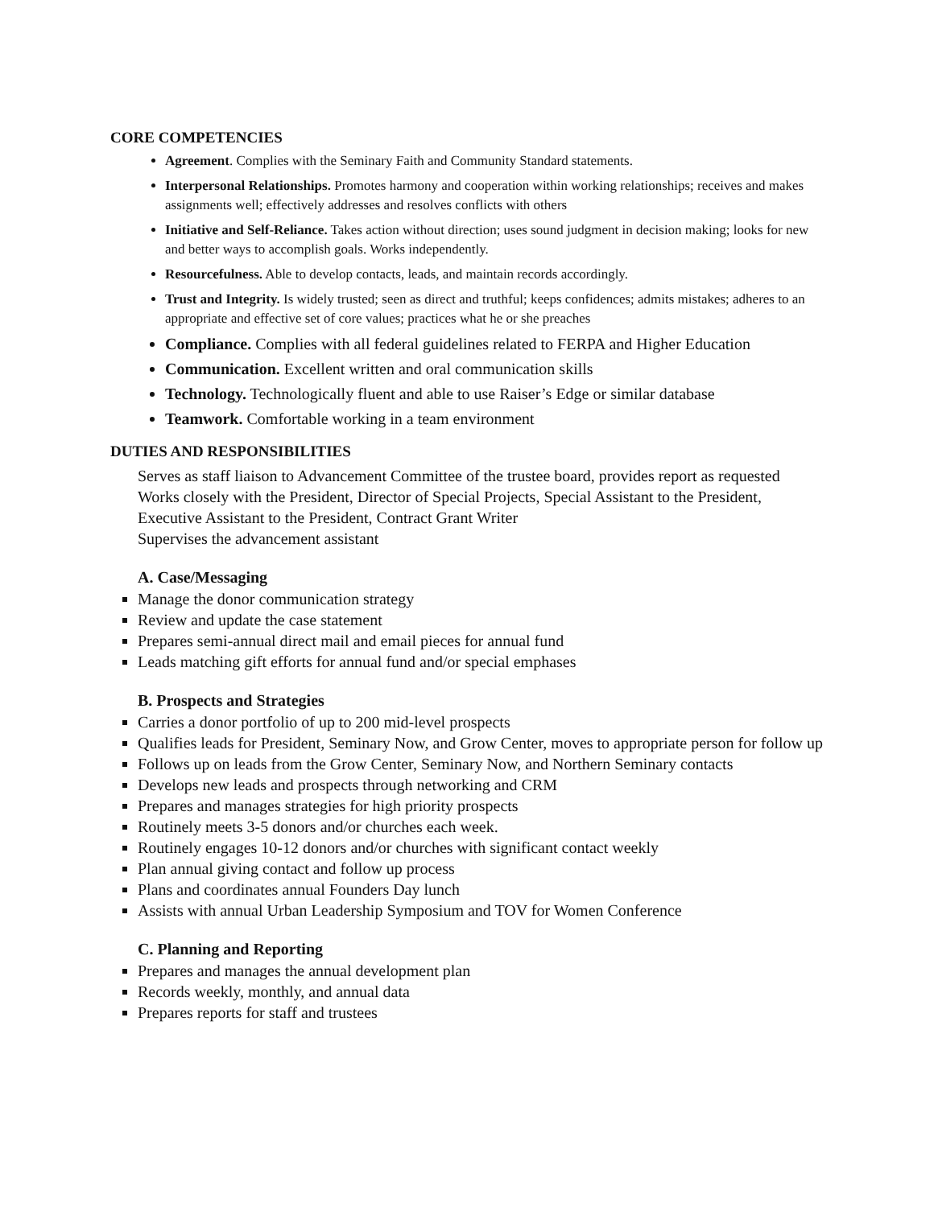CORE COMPETENCIES
Agreement. Complies with the Seminary Faith and Community Standard statements.
Interpersonal Relationships. Promotes harmony and cooperation within working relationships; receives and makes assignments well; effectively addresses and resolves conflicts with others
Initiative and Self-Reliance. Takes action without direction; uses sound judgment in decision making; looks for new and better ways to accomplish goals. Works independently.
Resourcefulness. Able to develop contacts, leads, and maintain records accordingly.
Trust and Integrity. Is widely trusted; seen as direct and truthful; keeps confidences; admits mistakes; adheres to an appropriate and effective set of core values; practices what he or she preaches
Compliance. Complies with all federal guidelines related to FERPA and Higher Education
Communication. Excellent written and oral communication skills
Technology. Technologically fluent and able to use Raiser’s Edge or similar database
Teamwork. Comfortable working in a team environment
DUTIES AND RESPONSIBILITIES
Serves as staff liaison to Advancement Committee of the trustee board, provides report as requested
Works closely with the President, Director of Special Projects, Special Assistant to the President, Executive Assistant to the President, Contract Grant Writer
Supervises the advancement assistant
A. Case/Messaging
Manage the donor communication strategy
Review and update the case statement
Prepares semi-annual direct mail and email pieces for annual fund
Leads matching gift efforts for annual fund and/or special emphases
B. Prospects and Strategies
Carries a donor portfolio of up to 200 mid-level prospects
Qualifies leads for President, Seminary Now, and Grow Center, moves to appropriate person for follow up
Follows up on leads from the Grow Center, Seminary Now, and Northern Seminary contacts
Develops new leads and prospects through networking and CRM
Prepares and manages strategies for high priority prospects
Routinely meets 3-5 donors and/or churches each week.
Routinely engages 10-12 donors and/or churches with significant contact weekly
Plan annual giving contact and follow up process
Plans and coordinates annual Founders Day lunch
Assists with annual Urban Leadership Symposium and TOV for Women Conference
C. Planning and Reporting
Prepares and manages the annual development plan
Records weekly, monthly, and annual data
Prepares reports for staff and trustees